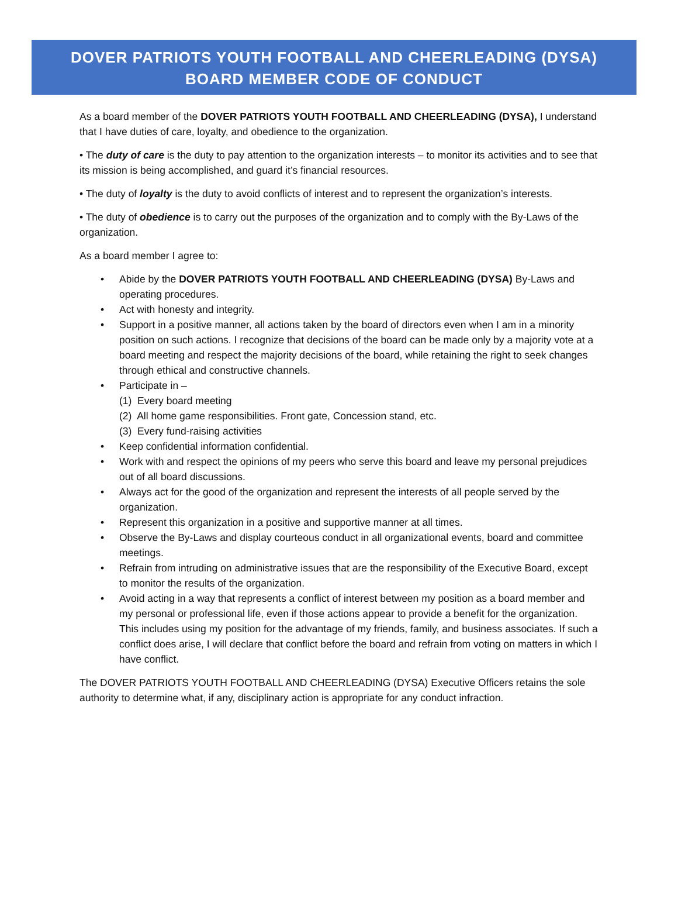DOVER PATRIOTS YOUTH FOOTBALL AND CHEERLEADING (DYSA)
BOARD MEMBER CODE OF CONDUCT
As a board member of the DOVER PATRIOTS YOUTH FOOTBALL AND CHEERLEADING (DYSA), I understand that I have duties of care, loyalty, and obedience to the organization.
• The duty of care is the duty to pay attention to the organization interests – to monitor its activities and to see that its mission is being accomplished, and guard it’s financial resources.
• The duty of loyalty is the duty to avoid conflicts of interest and to represent the organization’s interests.
• The duty of obedience is to carry out the purposes of the organization and to comply with the By-Laws of the organization.
As a board member I agree to:
• Abide by the DOVER PATRIOTS YOUTH FOOTBALL AND CHEERLEADING (DYSA) By-Laws and operating procedures.
• Act with honesty and integrity.
• Support in a positive manner, all actions taken by the board of directors even when I am in a minority position on such actions. I recognize that decisions of the board can be made only by a majority vote at a board meeting and respect the majority decisions of the board, while retaining the right to seek changes through ethical and constructive channels.
• Participate in –
(1) Every board meeting
(2) All home game responsibilities. Front gate, Concession stand, etc.
(3) Every fund-raising activities
• Keep confidential information confidential.
• Work with and respect the opinions of my peers who serve this board and leave my personal prejudices out of all board discussions.
• Always act for the good of the organization and represent the interests of all people served by the organization.
• Represent this organization in a positive and supportive manner at all times.
• Observe the By-Laws and display courteous conduct in all organizational events, board and committee meetings.
• Refrain from intruding on administrative issues that are the responsibility of the Executive Board, except to monitor the results of the organization.
• Avoid acting in a way that represents a conflict of interest between my position as a board member and my personal or professional life, even if those actions appear to provide a benefit for the organization. This includes using my position for the advantage of my friends, family, and business associates. If such a conflict does arise, I will declare that conflict before the board and refrain from voting on matters in which I have conflict.
The DOVER PATRIOTS YOUTH FOOTBALL AND CHEERLEADING (DYSA) Executive Officers retains the sole authority to determine what, if any, disciplinary action is appropriate for any conduct infraction.